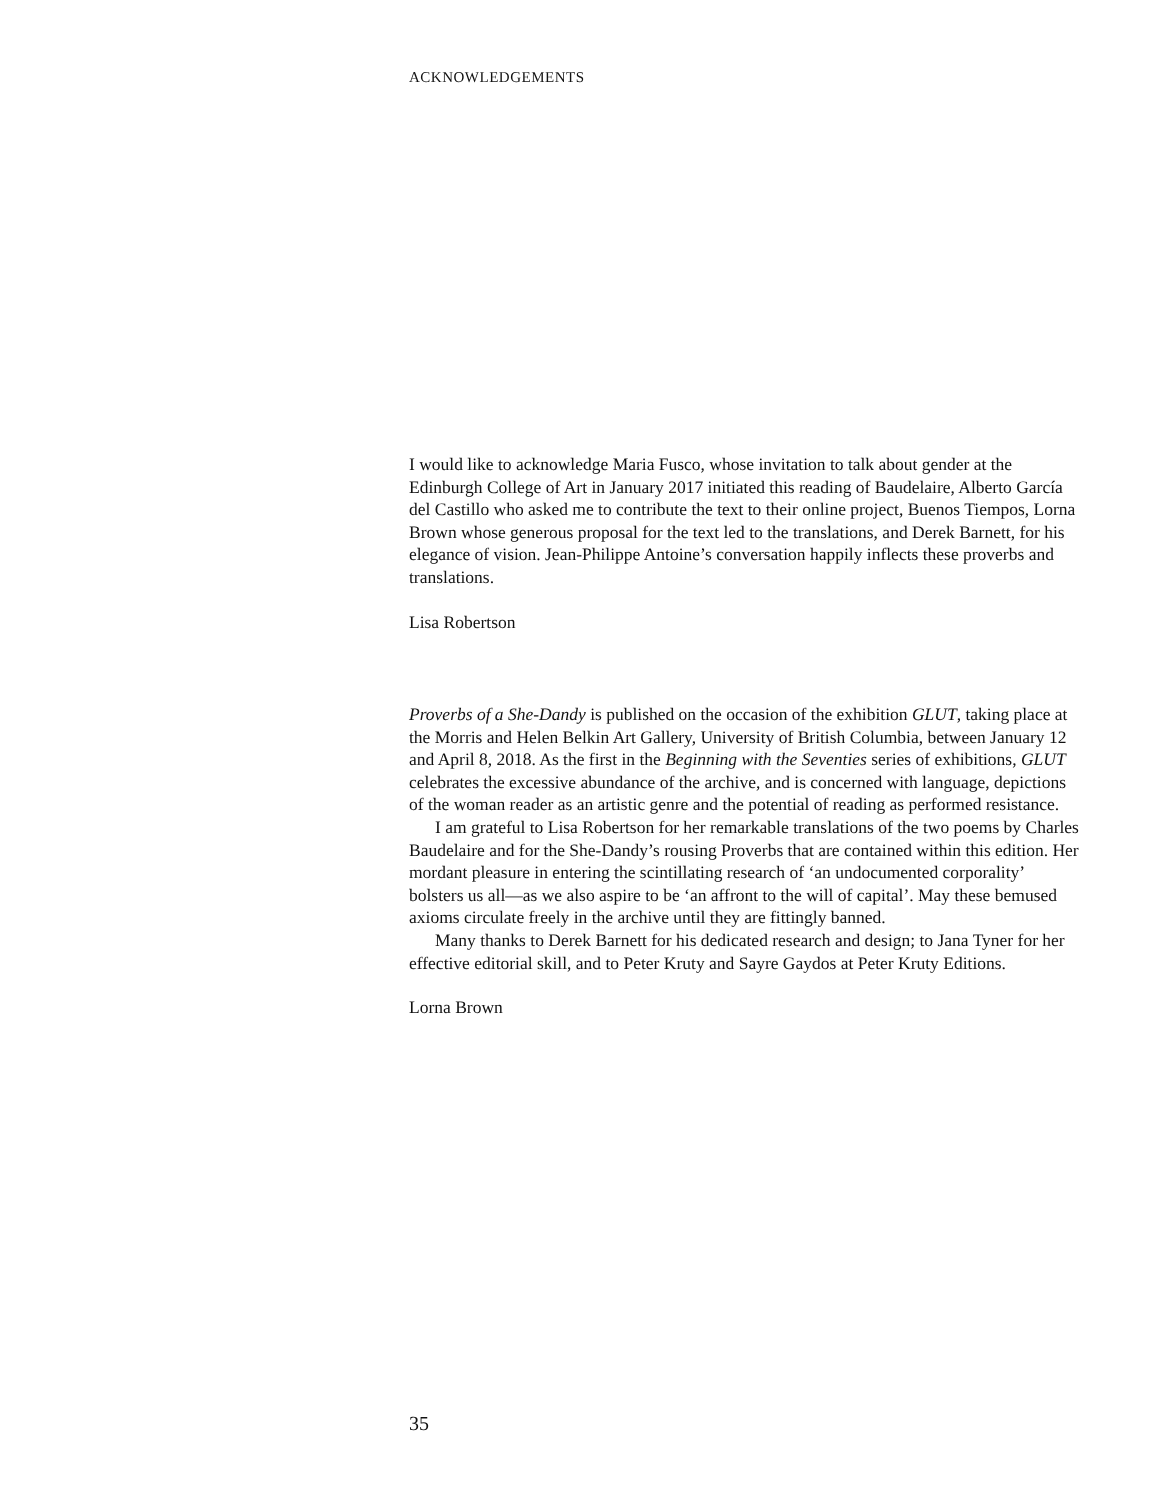ACKNOWLEDGEMENTS
I would like to acknowledge Maria Fusco, whose invitation to talk about gender at the Edinburgh College of Art in January 2017 initiated this reading of Baudelaire, Alberto García del Castillo who asked me to contribute the text to their online project, Buenos Tiempos, Lorna Brown whose generous proposal for the text led to the translations, and Derek Barnett, for his elegance of vision. Jean-Philippe Antoine’s conversation happily inflects these proverbs and translations.
Lisa Robertson
Proverbs of a She-Dandy is published on the occasion of the exhibition GLUT, taking place at the Morris and Helen Belkin Art Gallery, University of British Columbia, between January 12 and April 8, 2018. As the first in the Beginning with the Seventies series of exhibitions, GLUT celebrates the excessive abundance of the archive, and is concerned with language, depictions of the woman reader as an artistic genre and the potential of reading as performed resistance.
I am grateful to Lisa Robertson for her remarkable translations of the two poems by Charles Baudelaire and for the She-Dandy’s rousing Proverbs that are contained within this edition. Her mordant pleasure in entering the scintillating research of ‘an undocumented corporality’ bolsters us all—as we also aspire to be ‘an affront to the will of capital’. May these bemused axioms circulate freely in the archive until they are fittingly banned.
Many thanks to Derek Barnett for his dedicated research and design; to Jana Tyner for her effective editorial skill, and to Peter Kruty and Sayre Gaydos at Peter Kruty Editions.
Lorna Brown
35